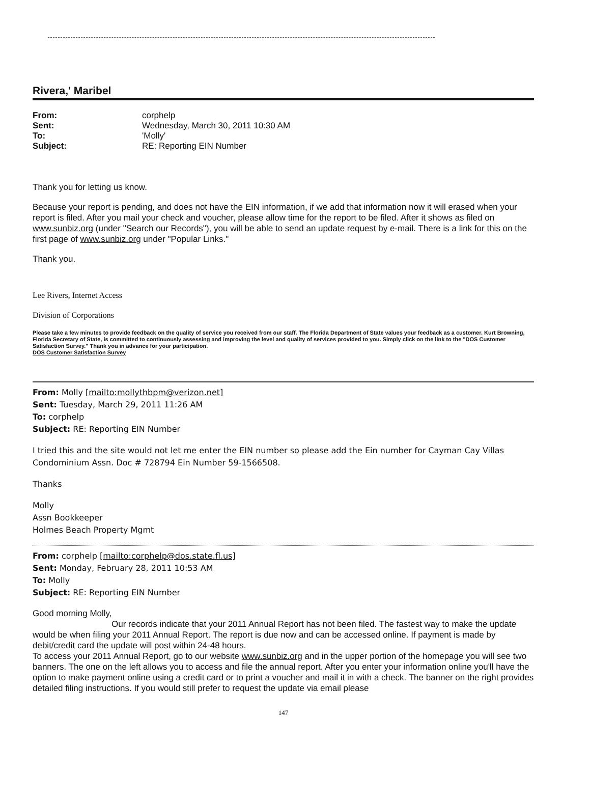Rivera,' Maribel
From: corphelp Sent: Wednesday, March 30, 2011 10:30 AM To: 'Molly' Subject: RE: Reporting EIN Number
Thank you for letting us know.
Because your report is pending, and does not have the EIN information, if we add that information now it will erased when your report is filed. After you mail your check and voucher, please allow time for the report to be filed. After it shows as filed on www.sunbiz.org (under "Search our Records"), you will be able to send an update request by e-mail. There is a link for this on the first page of www.sunbiz.org under "Popular Links."
Thank you.
Lee Rivers, Internet Access
Division of Corporations
Please take a few minutes to provide feedback on the quality of service you received from our staff. The Florida Department of State values your feedback as a customer. Kurt Browning, Florida Secretary of State, is committed to continuously assessing and improving the level and quality of services provided to you. Simply click on the link to the "DOS Customer Satisfaction Survey." Thank you in advance for your participation.
DOS Customer Satisfaction Survey
From: Molly [mailto:mollythbpm@verizon.net]
Sent: Tuesday, March 29, 2011 11:26 AM
To: corphelp
Subject: RE: Reporting EIN Number
I tried this and the site would not let me enter the EIN number so please add the Ein number for Cayman Cay Villas Condominium Assn. Doc # 728794 Ein Number 59-1566508.
Thanks
Molly
Assn Bookkeeper
Holmes Beach Property Mgmt
From: corphelp [mailto:corphelp@dos.state.fl.us]
Sent: Monday, February 28, 2011 10:53 AM
To: Molly
Subject: RE: Reporting EIN Number
Good morning Molly,
Our records indicate that your 2011 Annual Report has not been filed. The fastest way to make the update would be when filing your 2011 Annual Report. The report is due now and can be accessed online. If payment is made by debit/credit card the update will post within 24-48 hours.
To access your 2011 Annual Report, go to our website www.sunbiz.org and in the upper portion of the homepage you will see two banners. The one on the left allows you to access and file the annual report. After you enter your information online you'll have the option to make payment online using a credit card or to print a voucher and mail it in with a check. The banner on the right provides detailed filing instructions. If you would still prefer to request the update via email please
147